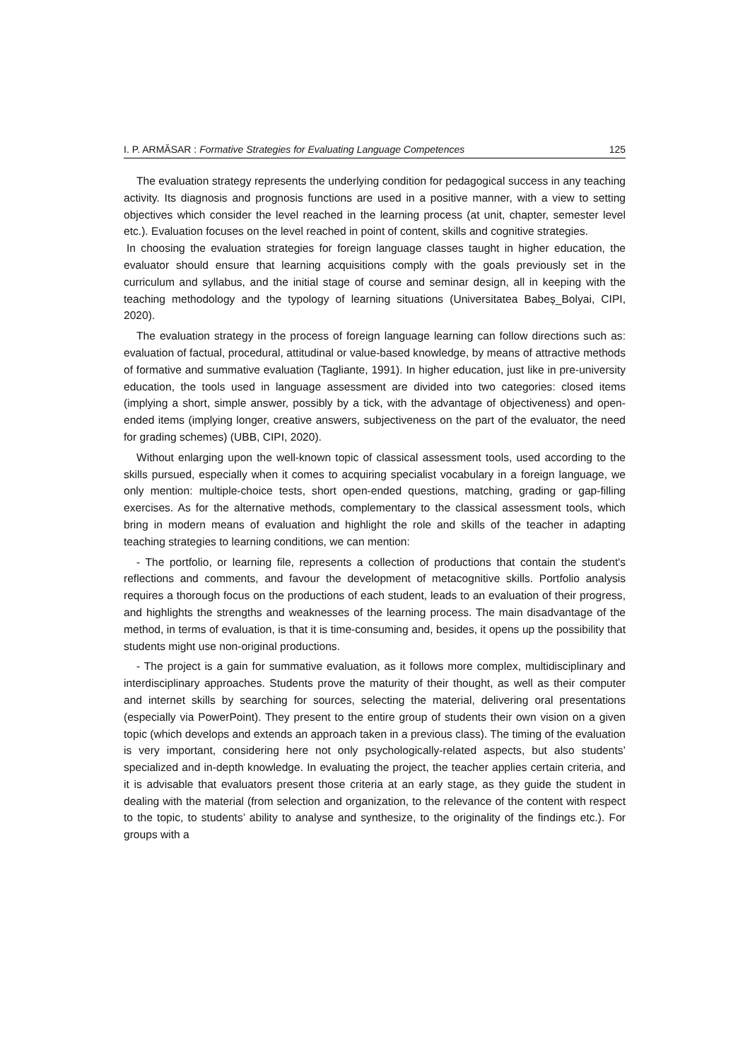I. P. ARMĂSAR : Formative Strategies for Evaluating Language Competences 125
The evaluation strategy represents the underlying condition for pedagogical success in any teaching activity. Its diagnosis and prognosis functions are used in a positive manner, with a view to setting objectives which consider the level reached in the learning process (at unit, chapter, semester level etc.). Evaluation focuses on the level reached in point of content, skills and cognitive strategies.
In choosing the evaluation strategies for foreign language classes taught in higher education, the evaluator should ensure that learning acquisitions comply with the goals previously set in the curriculum and syllabus, and the initial stage of course and seminar design, all in keeping with the teaching methodology and the typology of learning situations (Universitatea Babeș_Bolyai, CIPI, 2020).
The evaluation strategy in the process of foreign language learning can follow directions such as: evaluation of factual, procedural, attitudinal or value-based knowledge, by means of attractive methods of formative and summative evaluation (Tagliante, 1991). In higher education, just like in pre-university education, the tools used in language assessment are divided into two categories: closed items (implying a short, simple answer, possibly by a tick, with the advantage of objectiveness) and open-ended items (implying longer, creative answers, subjectiveness on the part of the evaluator, the need for grading schemes) (UBB, CIPI, 2020).
Without enlarging upon the well-known topic of classical assessment tools, used according to the skills pursued, especially when it comes to acquiring specialist vocabulary in a foreign language, we only mention: multiple-choice tests, short open-ended questions, matching, grading or gap-filling exercises. As for the alternative methods, complementary to the classical assessment tools, which bring in modern means of evaluation and highlight the role and skills of the teacher in adapting teaching strategies to learning conditions, we can mention:
- The portfolio, or learning file, represents a collection of productions that contain the student's reflections and comments, and favour the development of metacognitive skills. Portfolio analysis requires a thorough focus on the productions of each student, leads to an evaluation of their progress, and highlights the strengths and weaknesses of the learning process. The main disadvantage of the method, in terms of evaluation, is that it is time-consuming and, besides, it opens up the possibility that students might use non-original productions.
- The project is a gain for summative evaluation, as it follows more complex, multidisciplinary and interdisciplinary approaches. Students prove the maturity of their thought, as well as their computer and internet skills by searching for sources, selecting the material, delivering oral presentations (especially via PowerPoint). They present to the entire group of students their own vision on a given topic (which develops and extends an approach taken in a previous class). The timing of the evaluation is very important, considering here not only psychologically-related aspects, but also students’ specialized and in-depth knowledge. In evaluating the project, the teacher applies certain criteria, and it is advisable that evaluators present those criteria at an early stage, as they guide the student in dealing with the material (from selection and organization, to the relevance of the content with respect to the topic, to students’ ability to analyse and synthesize, to the originality of the findings etc.). For groups with a